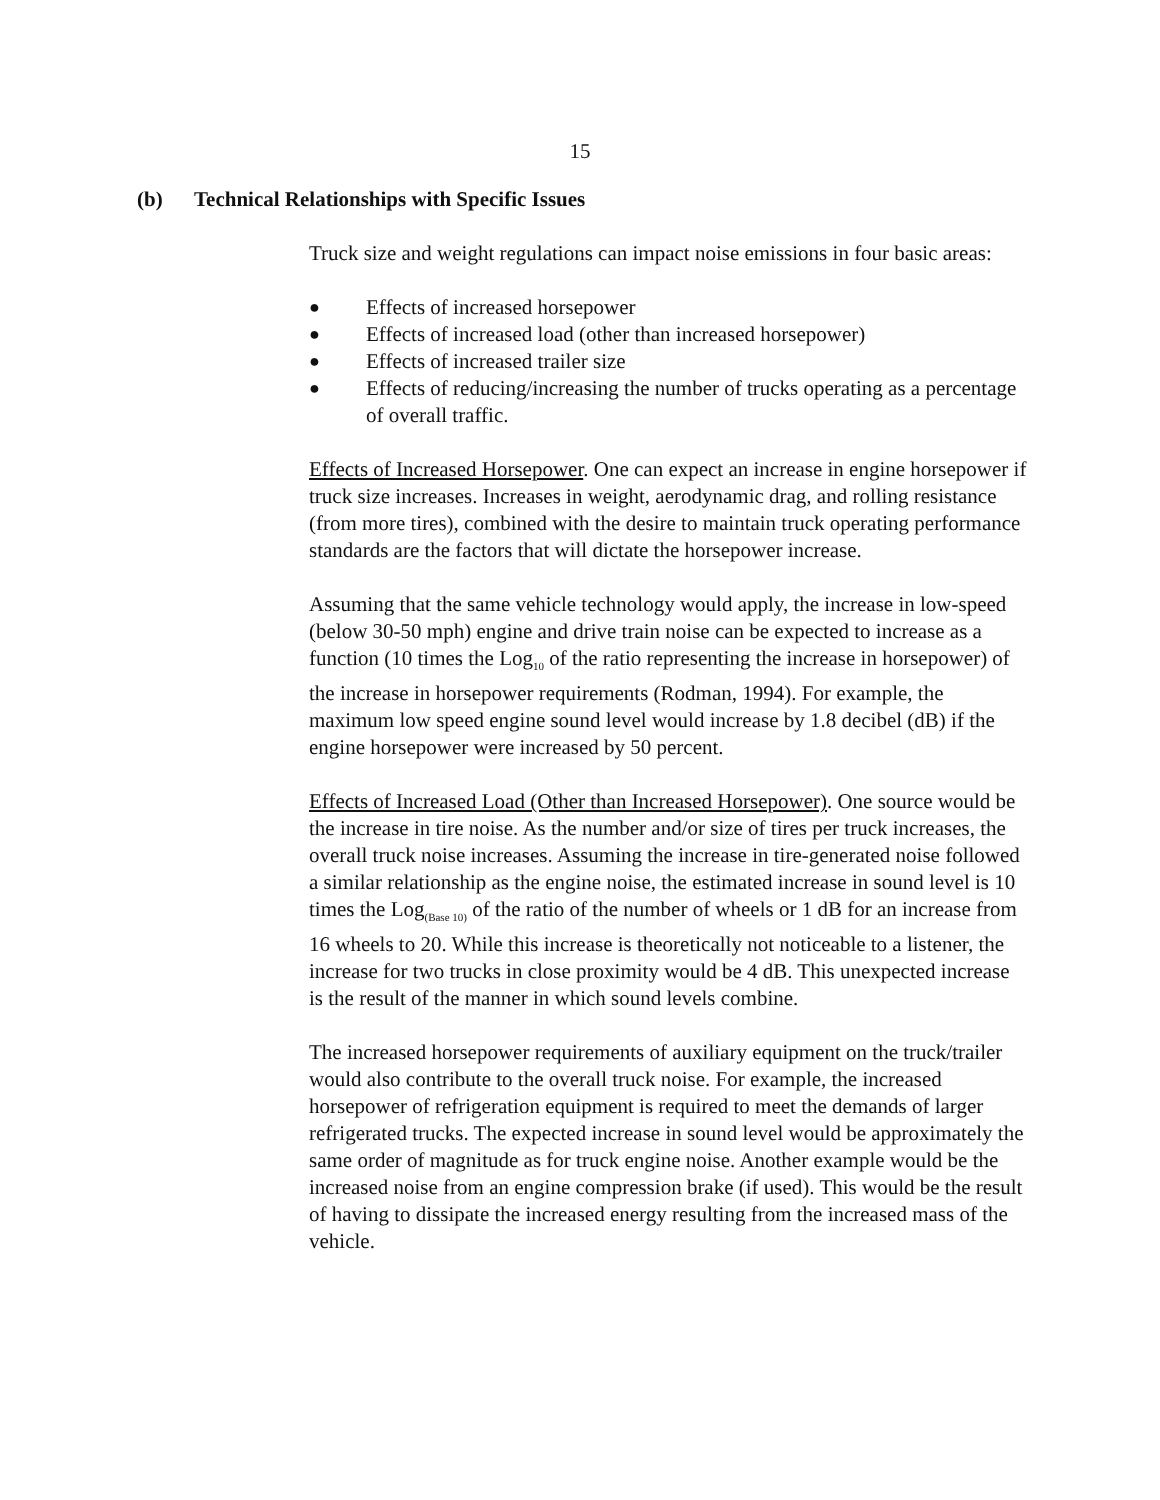15
(b) Technical Relationships with Specific Issues
Truck size and weight regulations can impact noise emissions in four basic areas:
● Effects of increased horsepower
● Effects of increased load (other than increased horsepower)
● Effects of increased trailer size
● Effects of reducing/increasing the number of trucks operating as a percentage of overall traffic.
Effects of Increased Horsepower. One can expect an increase in engine horsepower if truck size increases. Increases in weight, aerodynamic drag, and rolling resistance (from more tires), combined with the desire to maintain truck operating performance standards are the factors that will dictate the horsepower increase.
Assuming that the same vehicle technology would apply, the increase in low-speed (below 30-50 mph) engine and drive train noise can be expected to increase as a function (10 times the Log<sub>10</sub> of the ratio representing the increase in horsepower) of the increase in horsepower requirements (Rodman, 1994). For example, the maximum low speed engine sound level would increase by 1.8 decibel (dB) if the engine horsepower were increased by 50 percent.
Effects of Increased Load (Other than Increased Horsepower). One source would be the increase in tire noise. As the number and/or size of tires per truck increases, the overall truck noise increases. Assuming the increase in tire-generated noise followed a similar relationship as the engine noise, the estimated increase in sound level is 10 times the Log<sub>(Base 10)</sub> of the ratio of the number of wheels or 1 dB for an increase from 16 wheels to 20. While this increase is theoretically not noticeable to a listener, the increase for two trucks in close proximity would be 4 dB. This unexpected increase is the result of the manner in which sound levels combine.
The increased horsepower requirements of auxiliary equipment on the truck/trailer would also contribute to the overall truck noise. For example, the increased horsepower of refrigeration equipment is required to meet the demands of larger refrigerated trucks. The expected increase in sound level would be approximately the same order of magnitude as for truck engine noise. Another example would be the increased noise from an engine compression brake (if used). This would be the result of having to dissipate the increased energy resulting from the increased mass of the vehicle.